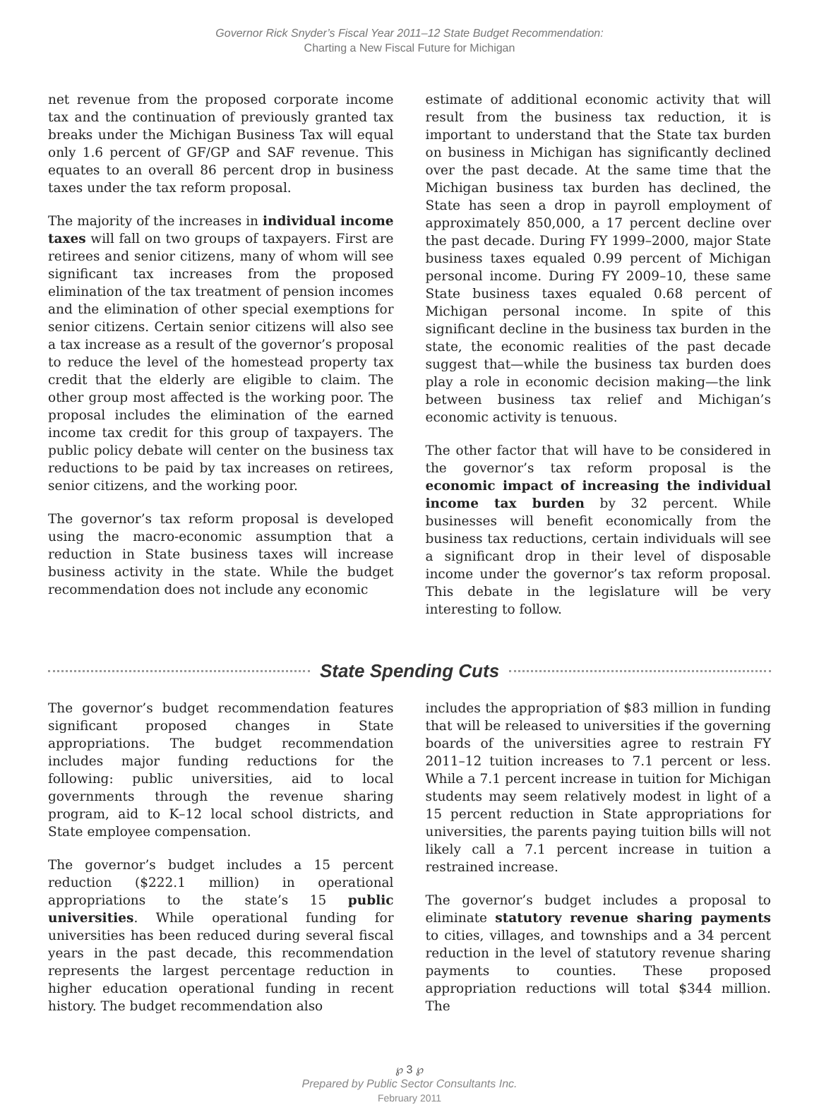Governor Rick Snyder’s Fiscal Year 2011–12 State Budget Recommendation:
Charting a New Fiscal Future for Michigan
net revenue from the proposed corporate income tax and the continuation of previously granted tax breaks under the Michigan Business Tax will equal only 1.6 percent of GF/GP and SAF revenue. This equates to an overall 86 percent drop in business taxes under the tax reform proposal.
The majority of the increases in individual income taxes will fall on two groups of taxpayers. First are retirees and senior citizens, many of whom will see significant tax increases from the proposed elimination of the tax treatment of pension incomes and the elimination of other special exemptions for senior citizens. Certain senior citizens will also see a tax increase as a result of the governor’s proposal to reduce the level of the homestead property tax credit that the elderly are eligible to claim. The other group most affected is the working poor. The proposal includes the elimination of the earned income tax credit for this group of taxpayers. The public policy debate will center on the business tax reductions to be paid by tax increases on retirees, senior citizens, and the working poor.
The governor’s tax reform proposal is developed using the macro-economic assumption that a reduction in State business taxes will increase business activity in the state. While the budget recommendation does not include any economic
estimate of additional economic activity that will result from the business tax reduction, it is important to understand that the State tax burden on business in Michigan has significantly declined over the past decade. At the same time that the Michigan business tax burden has declined, the State has seen a drop in payroll employment of approximately 850,000, a 17 percent decline over the past decade. During FY 1999–2000, major State business taxes equaled 0.99 percent of Michigan personal income. During FY 2009–10, these same State business taxes equaled 0.68 percent of Michigan personal income. In spite of this significant decline in the business tax burden in the state, the economic realities of the past decade suggest that—while the business tax burden does play a role in economic decision making—the link between business tax relief and Michigan’s economic activity is tenuous.
The other factor that will have to be considered in the governor’s tax reform proposal is the economic impact of increasing the individual income tax burden by 32 percent. While businesses will benefit economically from the business tax reductions, certain individuals will see a significant drop in their level of disposable income under the governor’s tax reform proposal. This debate in the legislature will be very interesting to follow.
State Spending Cuts
The governor’s budget recommendation features significant proposed changes in State appropriations. The budget recommendation includes major funding reductions for the following: public universities, aid to local governments through the revenue sharing program, aid to K–12 local school districts, and State employee compensation.
The governor’s budget includes a 15 percent reduction ($222.1 million) in operational appropriations to the state’s 15 public universities. While operational funding for universities has been reduced during several fiscal years in the past decade, this recommendation represents the largest percentage reduction in higher education operational funding in recent history. The budget recommendation also
includes the appropriation of $83 million in funding that will be released to universities if the governing boards of the universities agree to restrain FY 2011–12 tuition increases to 7.1 percent or less. While a 7.1 percent increase in tuition for Michigan students may seem relatively modest in light of a 15 percent reduction in State appropriations for universities, the parents paying tuition bills will not likely call a 7.1 percent increase in tuition a restrained increase.
The governor’s budget includes a proposal to eliminate statutory revenue sharing payments to cities, villages, and townships and a 34 percent reduction in the level of statutory revenue sharing payments to counties. These proposed appropriation reductions will total $344 million. The
℘ 3 ℘
Prepared by Public Sector Consultants Inc.
February 2011